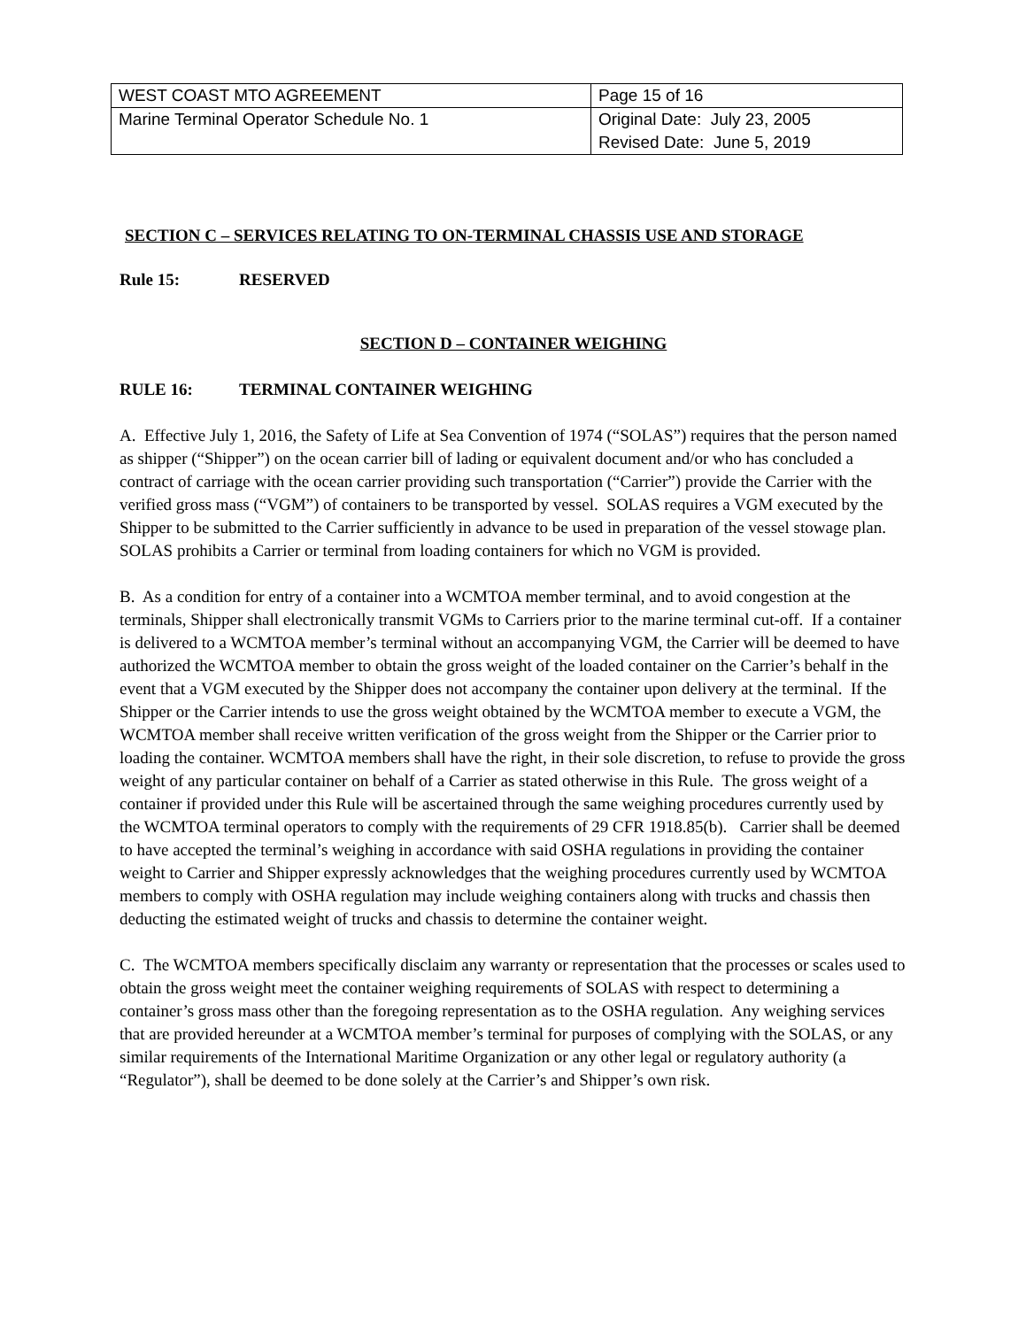| WEST COAST MTO AGREEMENT | Page 15 of 16 |
| Marine Terminal Operator Schedule No. 1 | Original Date: July 23, 2005 Revised Date: June 5, 2019 |
SECTION C – SERVICES RELATING TO ON-TERMINAL CHASSIS USE AND STORAGE
Rule 15: RESERVED
SECTION D – CONTAINER WEIGHING
RULE 16: TERMINAL CONTAINER WEIGHING
A. Effective July 1, 2016, the Safety of Life at Sea Convention of 1974 (“SOLAS”) requires that the person named as shipper (“Shipper”) on the ocean carrier bill of lading or equivalent document and/or who has concluded a contract of carriage with the ocean carrier providing such transportation (“Carrier”) provide the Carrier with the verified gross mass (“VGM”) of containers to be transported by vessel. SOLAS requires a VGM executed by the Shipper to be submitted to the Carrier sufficiently in advance to be used in preparation of the vessel stowage plan. SOLAS prohibits a Carrier or terminal from loading containers for which no VGM is provided.
B. As a condition for entry of a container into a WCMTOA member terminal, and to avoid congestion at the terminals, Shipper shall electronically transmit VGMs to Carriers prior to the marine terminal cut-off. If a container is delivered to a WCMTOA member’s terminal without an accompanying VGM, the Carrier will be deemed to have authorized the WCMTOA member to obtain the gross weight of the loaded container on the Carrier’s behalf in the event that a VGM executed by the Shipper does not accompany the container upon delivery at the terminal. If the Shipper or the Carrier intends to use the gross weight obtained by the WCMTOA member to execute a VGM, the WCMTOA member shall receive written verification of the gross weight from the Shipper or the Carrier prior to loading the container. WCMTOA members shall have the right, in their sole discretion, to refuse to provide the gross weight of any particular container on behalf of a Carrier as stated otherwise in this Rule. The gross weight of a container if provided under this Rule will be ascertained through the same weighing procedures currently used by the WCMTOA terminal operators to comply with the requirements of 29 CFR 1918.85(b). Carrier shall be deemed to have accepted the terminal’s weighing in accordance with said OSHA regulations in providing the container weight to Carrier and Shipper expressly acknowledges that the weighing procedures currently used by WCMTOA members to comply with OSHA regulation may include weighing containers along with trucks and chassis then deducting the estimated weight of trucks and chassis to determine the container weight.
C. The WCMTOA members specifically disclaim any warranty or representation that the processes or scales used to obtain the gross weight meet the container weighing requirements of SOLAS with respect to determining a container’s gross mass other than the foregoing representation as to the OSHA regulation. Any weighing services that are provided hereunder at a WCMTOA member’s terminal for purposes of complying with the SOLAS, or any similar requirements of the International Maritime Organization or any other legal or regulatory authority (a “Regulator”), shall be deemed to be done solely at the Carrier’s and Shipper’s own risk.